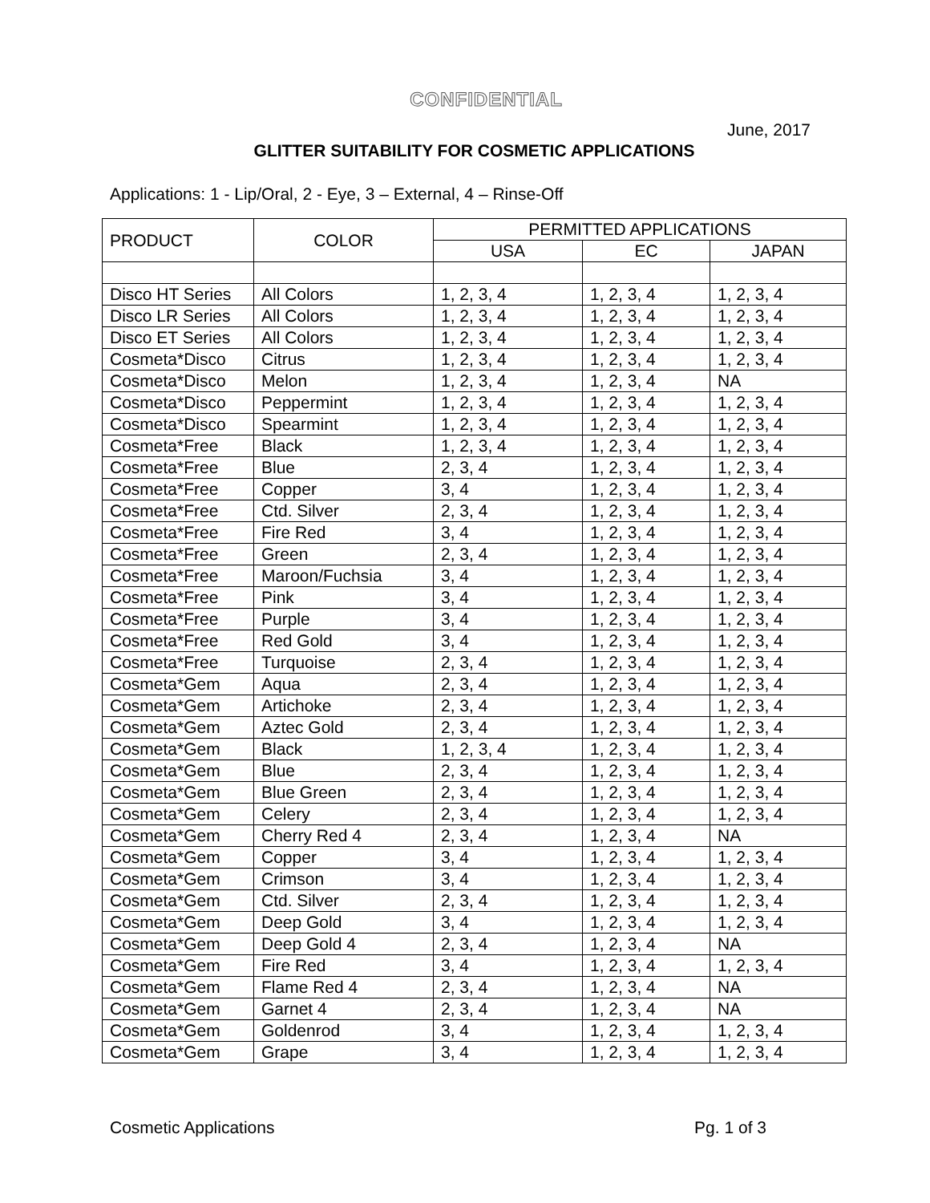CONFIDENTIAL
June, 2017
GLITTER SUITABILITY FOR COSMETIC APPLICATIONS
Applications: 1 - Lip/Oral, 2 - Eye, 3 – External, 4 – Rinse-Off
| PRODUCT | COLOR | PERMITTED APPLICATIONS | | |
| --- | --- | --- | --- | --- |
| | | USA | EC | JAPAN |
| Disco HT Series | All Colors | 1, 2, 3, 4 | 1, 2, 3, 4 | 1, 2, 3, 4 |
| Disco LR Series | All Colors | 1, 2, 3, 4 | 1, 2, 3, 4 | 1, 2, 3, 4 |
| Disco ET Series | All Colors | 1, 2, 3, 4 | 1, 2, 3, 4 | 1, 2, 3, 4 |
| Cosmeta*Disco | Citrus | 1, 2, 3, 4 | 1, 2, 3, 4 | 1, 2, 3, 4 |
| Cosmeta*Disco | Melon | 1, 2, 3, 4 | 1, 2, 3, 4 | NA |
| Cosmeta*Disco | Peppermint | 1, 2, 3, 4 | 1, 2, 3, 4 | 1, 2, 3, 4 |
| Cosmeta*Disco | Spearmint | 1, 2, 3, 4 | 1, 2, 3, 4 | 1, 2, 3, 4 |
| Cosmeta*Free | Black | 1, 2, 3, 4 | 1, 2, 3, 4 | 1, 2, 3, 4 |
| Cosmeta*Free | Blue | 2, 3, 4 | 1, 2, 3, 4 | 1, 2, 3, 4 |
| Cosmeta*Free | Copper | 3, 4 | 1, 2, 3, 4 | 1, 2, 3, 4 |
| Cosmeta*Free | Ctd. Silver | 2, 3, 4 | 1, 2, 3, 4 | 1, 2, 3, 4 |
| Cosmeta*Free | Fire Red | 3, 4 | 1, 2, 3, 4 | 1, 2, 3, 4 |
| Cosmeta*Free | Green | 2, 3, 4 | 1, 2, 3, 4 | 1, 2, 3, 4 |
| Cosmeta*Free | Maroon/Fuchsia | 3, 4 | 1, 2, 3, 4 | 1, 2, 3, 4 |
| Cosmeta*Free | Pink | 3, 4 | 1, 2, 3, 4 | 1, 2, 3, 4 |
| Cosmeta*Free | Purple | 3, 4 | 1, 2, 3, 4 | 1, 2, 3, 4 |
| Cosmeta*Free | Red Gold | 3, 4 | 1, 2, 3, 4 | 1, 2, 3, 4 |
| Cosmeta*Free | Turquoise | 2, 3, 4 | 1, 2, 3, 4 | 1, 2, 3, 4 |
| Cosmeta*Gem | Aqua | 2, 3, 4 | 1, 2, 3, 4 | 1, 2, 3, 4 |
| Cosmeta*Gem | Artichoke | 2, 3, 4 | 1, 2, 3, 4 | 1, 2, 3, 4 |
| Cosmeta*Gem | Aztec Gold | 2, 3, 4 | 1, 2, 3, 4 | 1, 2, 3, 4 |
| Cosmeta*Gem | Black | 1, 2, 3, 4 | 1, 2, 3, 4 | 1, 2, 3, 4 |
| Cosmeta*Gem | Blue | 2, 3, 4 | 1, 2, 3, 4 | 1, 2, 3, 4 |
| Cosmeta*Gem | Blue Green | 2, 3, 4 | 1, 2, 3, 4 | 1, 2, 3, 4 |
| Cosmeta*Gem | Celery | 2, 3, 4 | 1, 2, 3, 4 | 1, 2, 3, 4 |
| Cosmeta*Gem | Cherry Red 4 | 2, 3, 4 | 1, 2, 3, 4 | NA |
| Cosmeta*Gem | Copper | 3, 4 | 1, 2, 3, 4 | 1, 2, 3, 4 |
| Cosmeta*Gem | Crimson | 3, 4 | 1, 2, 3, 4 | 1, 2, 3, 4 |
| Cosmeta*Gem | Ctd. Silver | 2, 3, 4 | 1, 2, 3, 4 | 1, 2, 3, 4 |
| Cosmeta*Gem | Deep Gold | 3, 4 | 1, 2, 3, 4 | 1, 2, 3, 4 |
| Cosmeta*Gem | Deep Gold 4 | 2, 3, 4 | 1, 2, 3, 4 | NA |
| Cosmeta*Gem | Fire Red | 3, 4 | 1, 2, 3, 4 | 1, 2, 3, 4 |
| Cosmeta*Gem | Flame Red 4 | 2, 3, 4 | 1, 2, 3, 4 | NA |
| Cosmeta*Gem | Garnet 4 | 2, 3, 4 | 1, 2, 3, 4 | NA |
| Cosmeta*Gem | Goldenrod | 3, 4 | 1, 2, 3, 4 | 1, 2, 3, 4 |
| Cosmeta*Gem | Grape | 3, 4 | 1, 2, 3, 4 | 1, 2, 3, 4 |
Cosmetic Applications Pg. 1 of 3